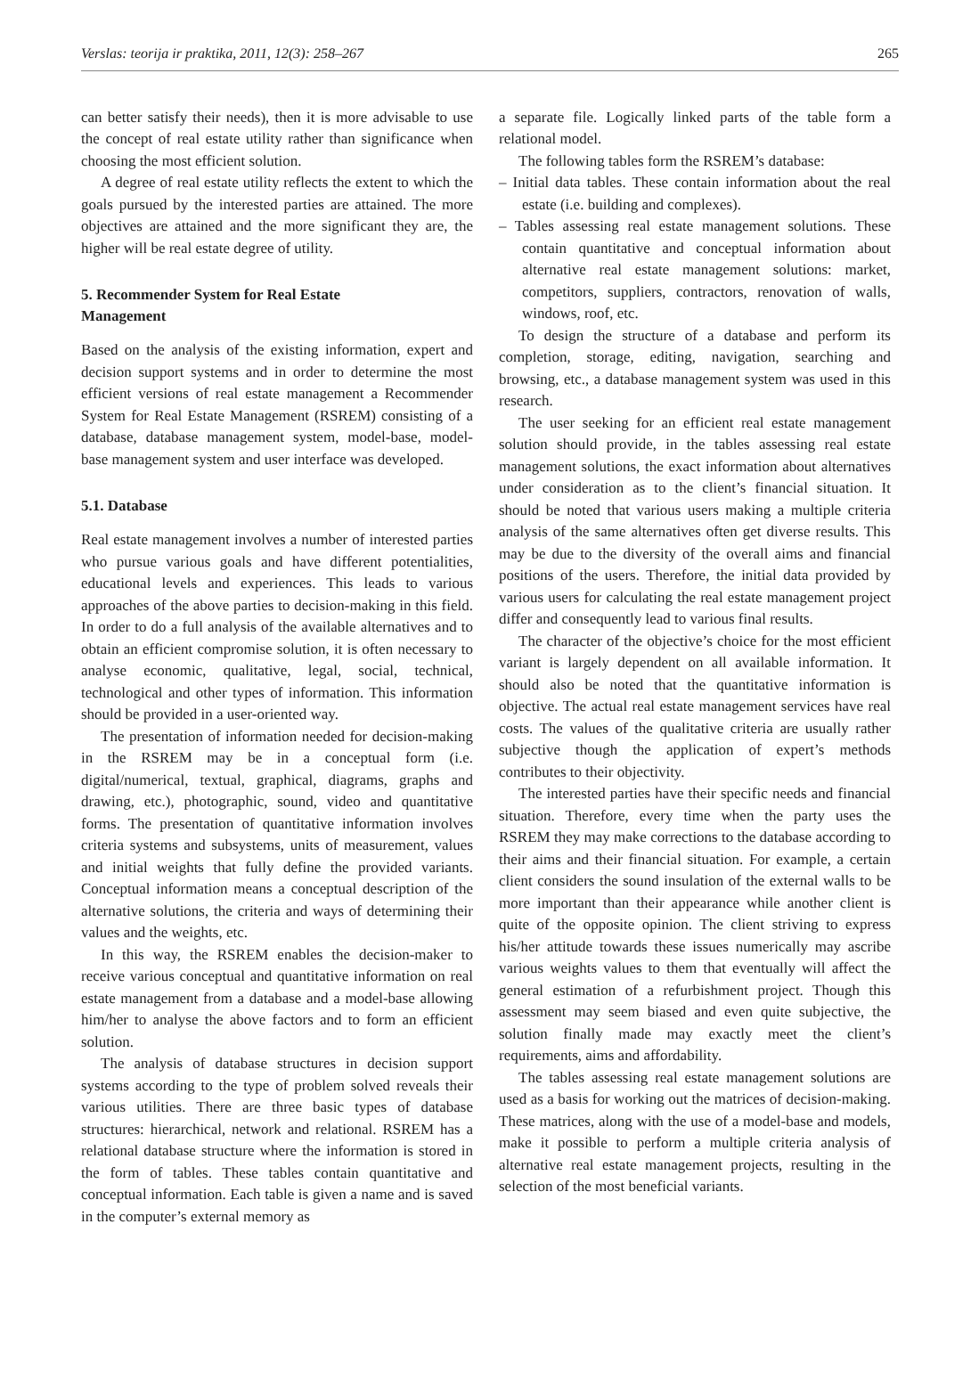Verslas: teorija ir praktika, 2011, 12(3): 258–267 265
can better satisfy their needs), then it is more advisable to use the concept of real estate utility rather than significance when choosing the most efficient solution.
A degree of real estate utility reflects the extent to which the goals pursued by the interested parties are attained. The more objectives are attained and the more significant they are, the higher will be real estate degree of utility.
5. Recommender System for Real Estate
Management
Based on the analysis of the existing information, expert and decision support systems and in order to determine the most efficient versions of real estate management a Recommender System for Real Estate Management (RSREM) consisting of a database, database management system, model-base, model-base management system and user interface was developed.
5.1. Database
Real estate management involves a number of interested parties who pursue various goals and have different potentialities, educational levels and experiences. This leads to various approaches of the above parties to decision-making in this field. In order to do a full analysis of the available alternatives and to obtain an efficient compromise solution, it is often necessary to analyse economic, qualitative, legal, social, technical, technological and other types of information. This information should be provided in a user-oriented way.
The presentation of information needed for decision-making in the RSREM may be in a conceptual form (i.e. digital/numerical, textual, graphical, diagrams, graphs and drawing, etc.), photographic, sound, video and quantitative forms. The presentation of quantitative information involves criteria systems and subsystems, units of measurement, values and initial weights that fully define the provided variants. Conceptual information means a conceptual description of the alternative solutions, the criteria and ways of determining their values and the weights, etc.
In this way, the RSREM enables the decision-maker to receive various conceptual and quantitative information on real estate management from a database and a model-base allowing him/her to analyse the above factors and to form an efficient solution.
The analysis of database structures in decision support systems according to the type of problem solved reveals their various utilities. There are three basic types of database structures: hierarchical, network and relational. RSREM has a relational database structure where the information is stored in the form of tables. These tables contain quantitative and conceptual information. Each table is given a name and is saved in the computer’s external memory as
a separate file. Logically linked parts of the table form a relational model.
The following tables form the RSREM’s database:
– Initial data tables. These contain information about the real estate (i.e. building and complexes).
– Tables assessing real estate management solutions. These contain quantitative and conceptual information about alternative real estate management solutions: market, competitors, suppliers, contractors, renovation of walls, windows, roof, etc.
To design the structure of a database and perform its completion, storage, editing, navigation, searching and browsing, etc., a database management system was used in this research.
The user seeking for an efficient real estate management solution should provide, in the tables assessing real estate management solutions, the exact information about alternatives under consideration as to the client’s financial situation. It should be noted that various users making a multiple criteria analysis of the same alternatives often get diverse results. This may be due to the diversity of the overall aims and financial positions of the users. Therefore, the initial data provided by various users for calculating the real estate management project differ and consequently lead to various final results.
The character of the objective’s choice for the most efficient variant is largely dependent on all available information. It should also be noted that the quantitative information is objective. The actual real estate management services have real costs. The values of the qualitative criteria are usually rather subjective though the application of expert’s methods contributes to their objectivity.
The interested parties have their specific needs and financial situation. Therefore, every time when the party uses the RSREM they may make corrections to the database according to their aims and their financial situation. For example, a certain client considers the sound insulation of the external walls to be more important than their appearance while another client is quite of the opposite opinion. The client striving to express his/her attitude towards these issues numerically may ascribe various weights values to them that eventually will affect the general estimation of a refurbishment project. Though this assessment may seem biased and even quite subjective, the solution finally made may exactly meet the client’s requirements, aims and affordability.
The tables assessing real estate management solutions are used as a basis for working out the matrices of decision-making. These matrices, along with the use of a model-base and models, make it possible to perform a multiple criteria analysis of alternative real estate management projects, resulting in the selection of the most beneficial variants.